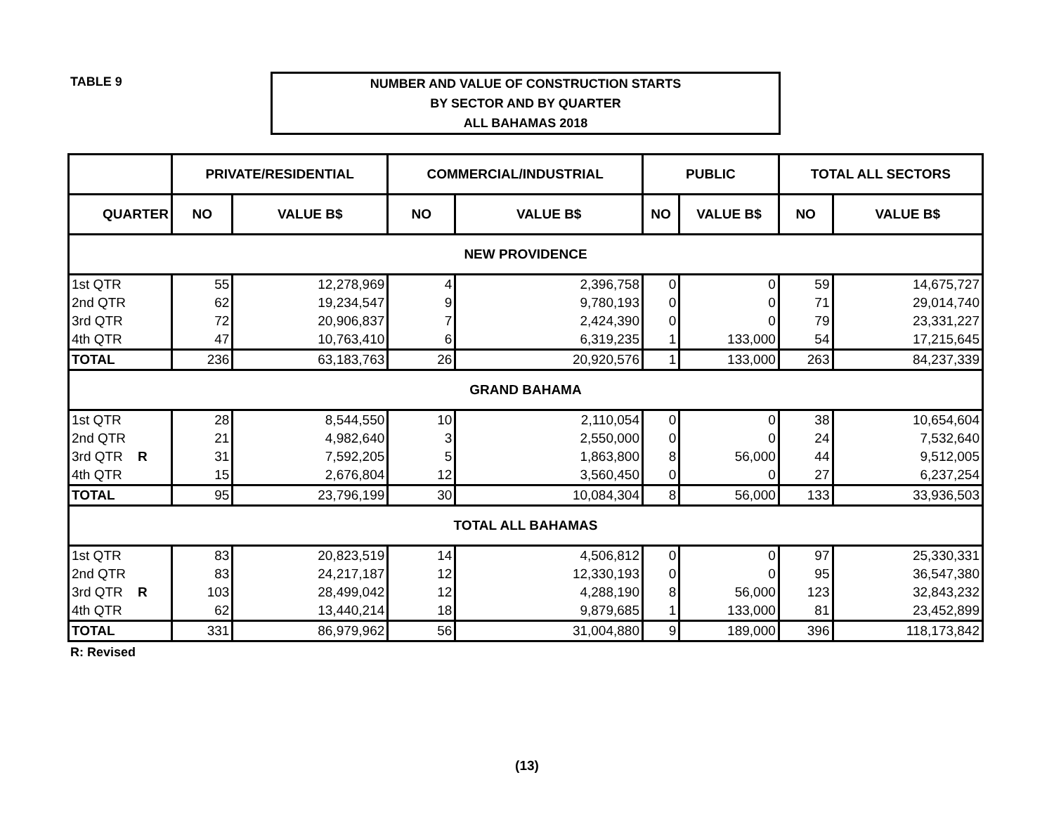TABLE 9
NUMBER AND VALUE OF CONSTRUCTION STARTS
BY SECTOR AND BY QUARTER
ALL BAHAMAS 2018
| | PRIVATE/RESIDENTIAL | | COMMERCIAL/INDUSTRIAL | | PUBLIC | | TOTAL ALL SECTORS | |
| --- | --- | --- | --- | --- | --- | --- | --- | --- |
| QUARTER | NO | VALUE B$ | NO | VALUE B$ | NO | VALUE B$ | NO | VALUE B$ |
| NEW PROVIDENCE | | | | | | | | |
| 1st QTR | 55 | 12,278,969 | 4 | 2,396,758 | 0 | 0 | 59 | 14,675,727 |
| 2nd QTR | 62 | 19,234,547 | 9 | 9,780,193 | 0 | 0 | 71 | 29,014,740 |
| 3rd QTR | 72 | 20,906,837 | 7 | 2,424,390 | 0 | 0 | 79 | 23,331,227 |
| 4th QTR | 47 | 10,763,410 | 6 | 6,319,235 | 1 | 133,000 | 54 | 17,215,645 |
| TOTAL | 236 | 63,183,763 | 26 | 20,920,576 | 1 | 133,000 | 263 | 84,237,339 |
| GRAND BAHAMA | | | | | | | | |
| 1st QTR | 28 | 8,544,550 | 10 | 2,110,054 | 0 | 0 | 38 | 10,654,604 |
| 2nd QTR | 21 | 4,982,640 | 3 | 2,550,000 | 0 | 0 | 24 | 7,532,640 |
| 3rd QTR R | 31 | 7,592,205 | 5 | 1,863,800 | 8 | 56,000 | 44 | 9,512,005 |
| 4th QTR | 15 | 2,676,804 | 12 | 3,560,450 | 0 | 0 | 27 | 6,237,254 |
| TOTAL | 95 | 23,796,199 | 30 | 10,084,304 | 8 | 56,000 | 133 | 33,936,503 |
| TOTAL ALL BAHAMAS | | | | | | | | |
| 1st QTR | 83 | 20,823,519 | 14 | 4,506,812 | 0 | 0 | 97 | 25,330,331 |
| 2nd QTR | 83 | 24,217,187 | 12 | 12,330,193 | 0 | 0 | 95 | 36,547,380 |
| 3rd QTR R | 103 | 28,499,042 | 12 | 4,288,190 | 8 | 56,000 | 123 | 32,843,232 |
| 4th QTR | 62 | 13,440,214 | 18 | 9,879,685 | 1 | 133,000 | 81 | 23,452,899 |
| TOTAL | 331 | 86,979,962 | 56 | 31,004,880 | 9 | 189,000 | 396 | 118,173,842 |
R: Revised
(13)